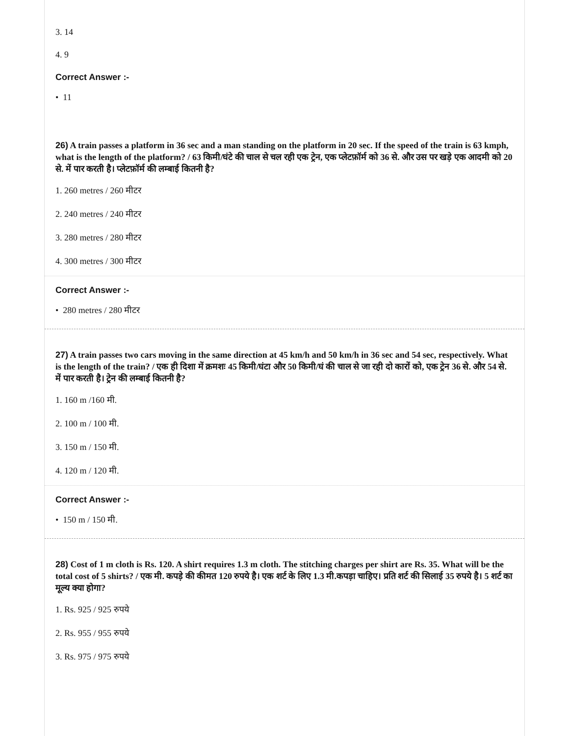3. 14
4. 9
Correct Answer :-
• 11
26) A train passes a platform in 36 sec and a man standing on the platform in 20 sec. If the speed of the train is 63 kmph, what is the length of the platform? / 63 किमी/घंटे की चाल से चल रही एक ट्रेन, एक प्लेटफ़ॉर्म को 36 से. और उस पर खड़े एक आदमी को 20 से. में पार करती है। प्लेटफ़ॉर्म की लम्बाई कितनी है?
1. 260 metres / 260 मीटर
2. 240 metres / 240 मीटर
3. 280 metres / 280 मीटर
4. 300 metres / 300 मीटर
Correct Answer :-
• 280 metres / 280 मीटर
27) A train passes two cars moving in the same direction at 45 km/h and 50 km/h in 36 sec and 54 sec, respectively. What is the length of the train? / एक ही दिशा में क्रमशः 45 किमी/घंटा और 50 किमी/घं की चाल से जा रही दो कारों को, एक ट्रेन 36 से. और 54 से. में पार करती है। ट्रेन की लम्बाई कितनी है?
1. 160 m /160 मी.
2. 100 m / 100 मी.
3. 150 m / 150 मी.
4. 120 m / 120 मी.
Correct Answer :-
• 150 m / 150 मी.
28) Cost of 1 m cloth is Rs. 120. A shirt requires 1.3 m cloth. The stitching charges per shirt are Rs. 35. What will be the total cost of 5 shirts? / एक मी. कपड़े की कीमत 120 रुपये है। एक शर्ट के लिए 1.3 मी.कपड़ा चाहिए। प्रति शर्ट की सिलाई 35 रुपये है। 5 शर्ट का मूल्य क्या होगा?
1. Rs. 925 / 925 रुपये
2. Rs. 955 / 955 रुपये
3. Rs. 975 / 975 रुपये